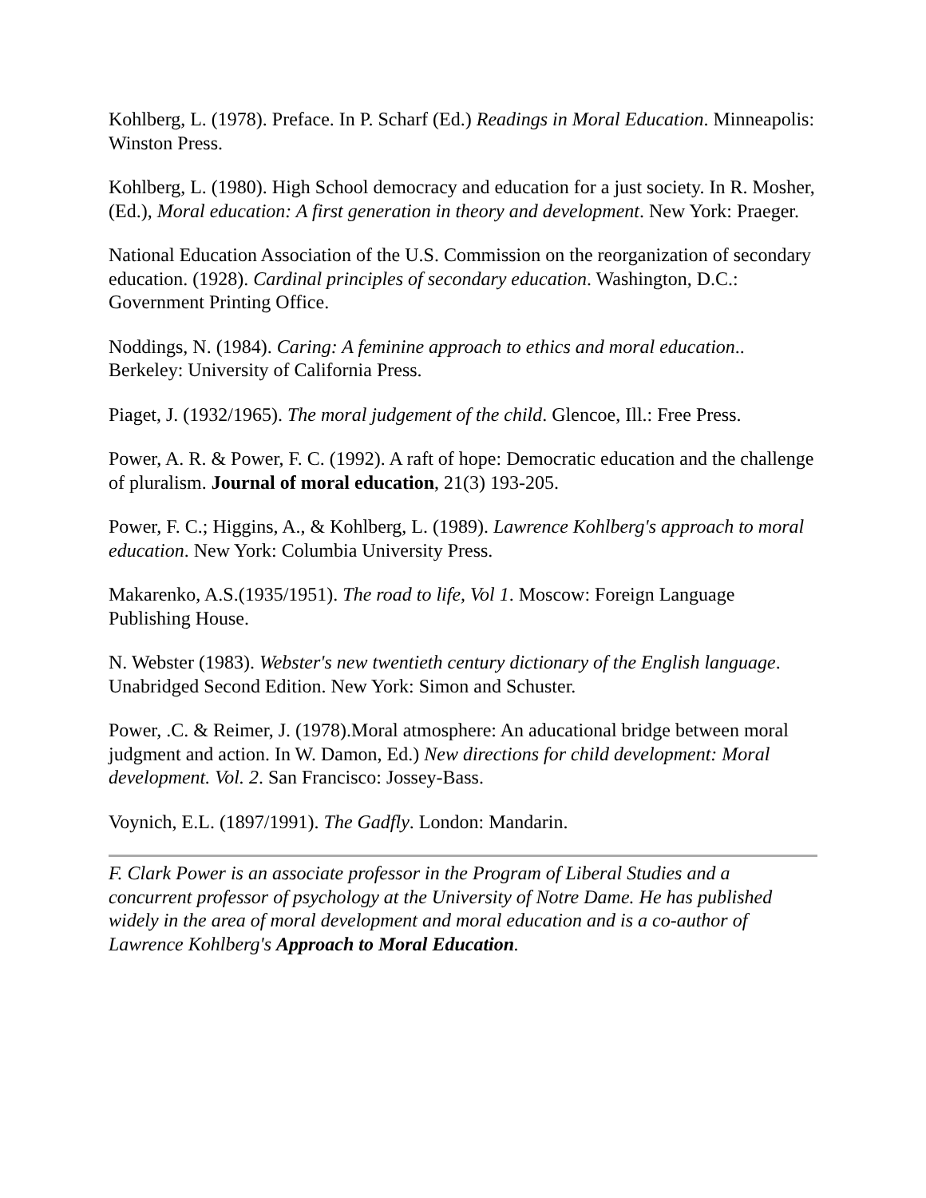Kohlberg, L. (1978). Preface. In P. Scharf (Ed.) Readings in Moral Education. Minneapolis: Winston Press.
Kohlberg, L. (1980). High School democracy and education for a just society. In R. Mosher, (Ed.), Moral education: A first generation in theory and development. New York: Praeger.
National Education Association of the U.S. Commission on the reorganization of secondary education. (1928). Cardinal principles of secondary education. Washington, D.C.: Government Printing Office.
Noddings, N. (1984). Caring: A feminine approach to ethics and moral education.. Berkeley: University of California Press.
Piaget, J. (1932/1965). The moral judgement of the child. Glencoe, Ill.: Free Press.
Power, A. R. & Power, F. C. (1992). A raft of hope: Democratic education and the challenge of pluralism. Journal of moral education, 21(3) 193-205.
Power, F. C.; Higgins, A., & Kohlberg, L. (1989). Lawrence Kohlberg's approach to moral education. New York: Columbia University Press.
Makarenko, A.S.(1935/1951). The road to life, Vol 1. Moscow: Foreign Language Publishing House.
N. Webster (1983). Webster's new twentieth century dictionary of the English language. Unabridged Second Edition. New York: Simon and Schuster.
Power, .C. & Reimer, J. (1978).Moral atmosphere: An aducational bridge between moral judgment and action. In W. Damon, Ed.) New directions for child development: Moral development. Vol. 2. San Francisco: Jossey-Bass.
Voynich, E.L. (1897/1991). The Gadfly. London: Mandarin.
F. Clark Power is an associate professor in the Program of Liberal Studies and a concurrent professor of psychology at the University of Notre Dame. He has published widely in the area of moral development and moral education and is a co-author of Lawrence Kohlberg's Approach to Moral Education.